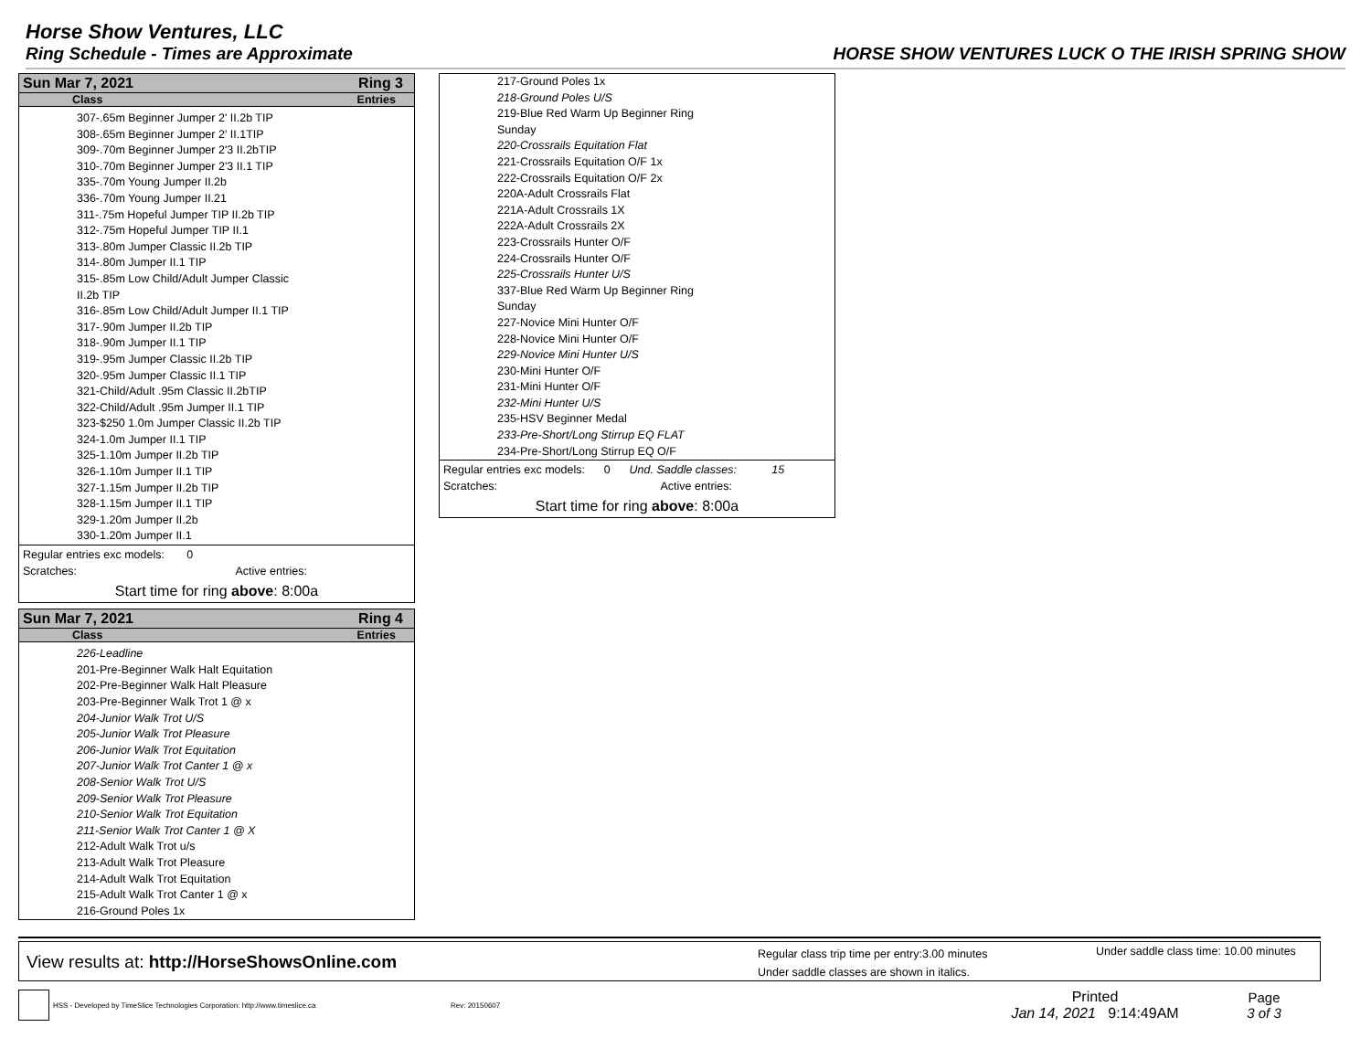Horse Show Ventures, LLC
Ring Schedule - Times are Approximate HORSE SHOW VENTURES LUCK O THE IRISH SPRING SHOW
Sun Mar 7, 2021 Ring 3
Class Entries
307-.65m Beginner Jumper 2' II.2b TIP
308-.65m Beginner Jumper 2' II.1TIP
309-.70m Beginner Jumper 2'3 II.2bTIP
310-.70m Beginner Jumper 2'3 II.1 TIP
335-.70m Young Jumper II.2b
336-.70m Young Jumper II.21
311-.75m Hopeful Jumper TIP II.2b TIP
312-.75m Hopeful Jumper TIP II.1
313-.80m Jumper Classic II.2b TIP
314-.80m Jumper II.1 TIP
315-.85m Low Child/Adult Jumper Classic
II.2b TIP
316-.85m Low Child/Adult Jumper II.1 TIP
317-.90m Jumper II.2b TIP
318-.90m Jumper II.1 TIP
319-.95m Jumper Classic II.2b TIP
320-.95m Jumper Classic II.1 TIP
321-Child/Adult .95m Classic II.2bTIP
322-Child/Adult .95m Jumper II.1 TIP
323-$250 1.0m Jumper Classic II.2b TIP
324-1.0m Jumper II.1 TIP
325-1.10m Jumper II.2b TIP
326-1.10m Jumper II.1 TIP
327-1.15m Jumper II.2b TIP
328-1.15m Jumper II.1 TIP
329-1.20m Jumper II.2b
330-1.20m Jumper II.1
Regular entries exc models: 0
Scratches: Active entries:
Start time for ring above: 8:00a
Sun Mar 7, 2021 Ring 4
Class Entries
226-Leadline
201-Pre-Beginner Walk Halt Equitation
202-Pre-Beginner Walk Halt Pleasure
203-Pre-Beginner Walk Trot 1 @ x
204-Junior Walk Trot U/S
205-Junior Walk Trot Pleasure
206-Junior Walk Trot Equitation
207-Junior Walk Trot Canter 1 @ x
208-Senior Walk Trot U/S
209-Senior Walk Trot Pleasure
210-Senior Walk Trot Equitation
211-Senior Walk Trot Canter 1 @ X
212-Adult Walk Trot u/s
213-Adult Walk Trot Pleasure
214-Adult Walk Trot Equitation
215-Adult Walk Trot Canter 1 @ x
216-Ground Poles 1x
217-Ground Poles 1x
218-Ground Poles U/S
219-Blue Red Warm Up Beginner Ring
Sunday
220-Crossrails Equitation Flat
221-Crossrails Equitation O/F 1x
222-Crossrails Equitation O/F 2x
220A-Adult Crossrails Flat
221A-Adult Crossrails 1X
222A-Adult Crossrails 2X
223-Crossrails Hunter O/F
224-Crossrails Hunter O/F
225-Crossrails Hunter U/S
337-Blue Red Warm Up Beginner Ring
Sunday
227-Novice Mini Hunter O/F
228-Novice Mini Hunter O/F
229-Novice Mini Hunter U/S
230-Mini Hunter O/F
231-Mini Hunter O/F
232-Mini Hunter U/S
235-HSV Beginner Medal
233-Pre-Short/Long Stirrup EQ FLAT
234-Pre-Short/Long Stirrup EQ O/F
Regular entries exc models: 0 Und. Saddle classes: 15
Scratches: Active entries:
Start time for ring above: 8:00a
View results at: http://HorseShowsOnline.com
Regular class trip time per entry:3.00 minutes
Under saddle classes are shown in italics.
Under saddle class time: 10.00 minutes
HSS - Developed by TimeSlice Technologies Corporation: http://www.timeslice.ca Rev: 20150607
Printed
Jan 14, 2021 9:14:49AM
Page
3 of 3